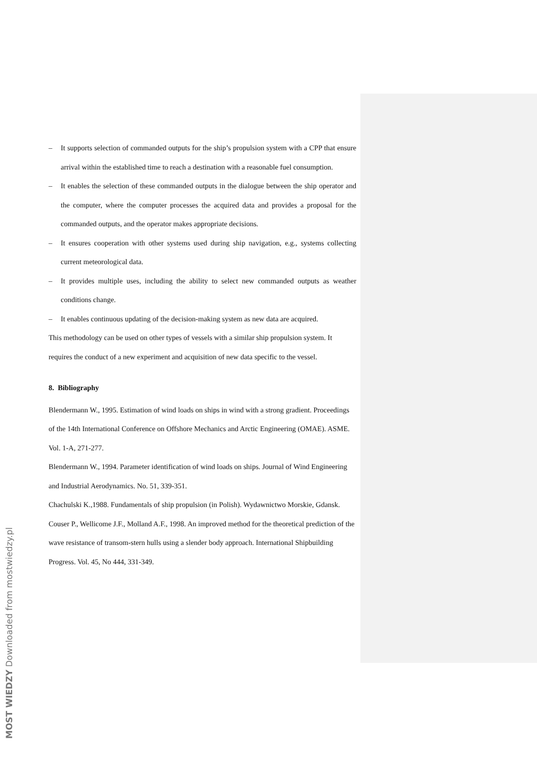– It supports selection of commanded outputs for the ship’s propulsion system with a CPP that ensure arrival within the established time to reach a destination with a reasonable fuel consumption.
– It enables the selection of these commanded outputs in the dialogue between the ship operator and the computer, where the computer processes the acquired data and provides a proposal for the commanded outputs, and the operator makes appropriate decisions.
– It ensures cooperation with other systems used during ship navigation, e.g., systems collecting current meteorological data.
– It provides multiple uses, including the ability to select new commanded outputs as weather conditions change.
– It enables continuous updating of the decision-making system as new data are acquired.
This methodology can be used on other types of vessels with a similar ship propulsion system. It requires the conduct of a new experiment and acquisition of new data specific to the vessel.
8. Bibliography
Blendermann W., 1995. Estimation of wind loads on ships in wind with a strong gradient. Proceedings of the 14th International Conference on Offshore Mechanics and Arctic Engineering (OMAE). ASME. Vol. 1-A, 271-277.
Blendermann W., 1994. Parameter identification of wind loads on ships. Journal of Wind Engineering and Industrial Aerodynamics. No. 51, 339-351.
Chachulski K.,1988. Fundamentals of ship propulsion (in Polish). Wydawnictwo Morskie, Gdansk.
Couser P., Wellicome J.F., Molland A.F., 1998. An improved method for the theoretical prediction of the wave resistance of transom-stern hulls using a slender body approach. International Shipbuilding Progress. Vol. 45, No 444, 331-349.
MOST WIEDZY Downloaded from mostwiedzy.pl